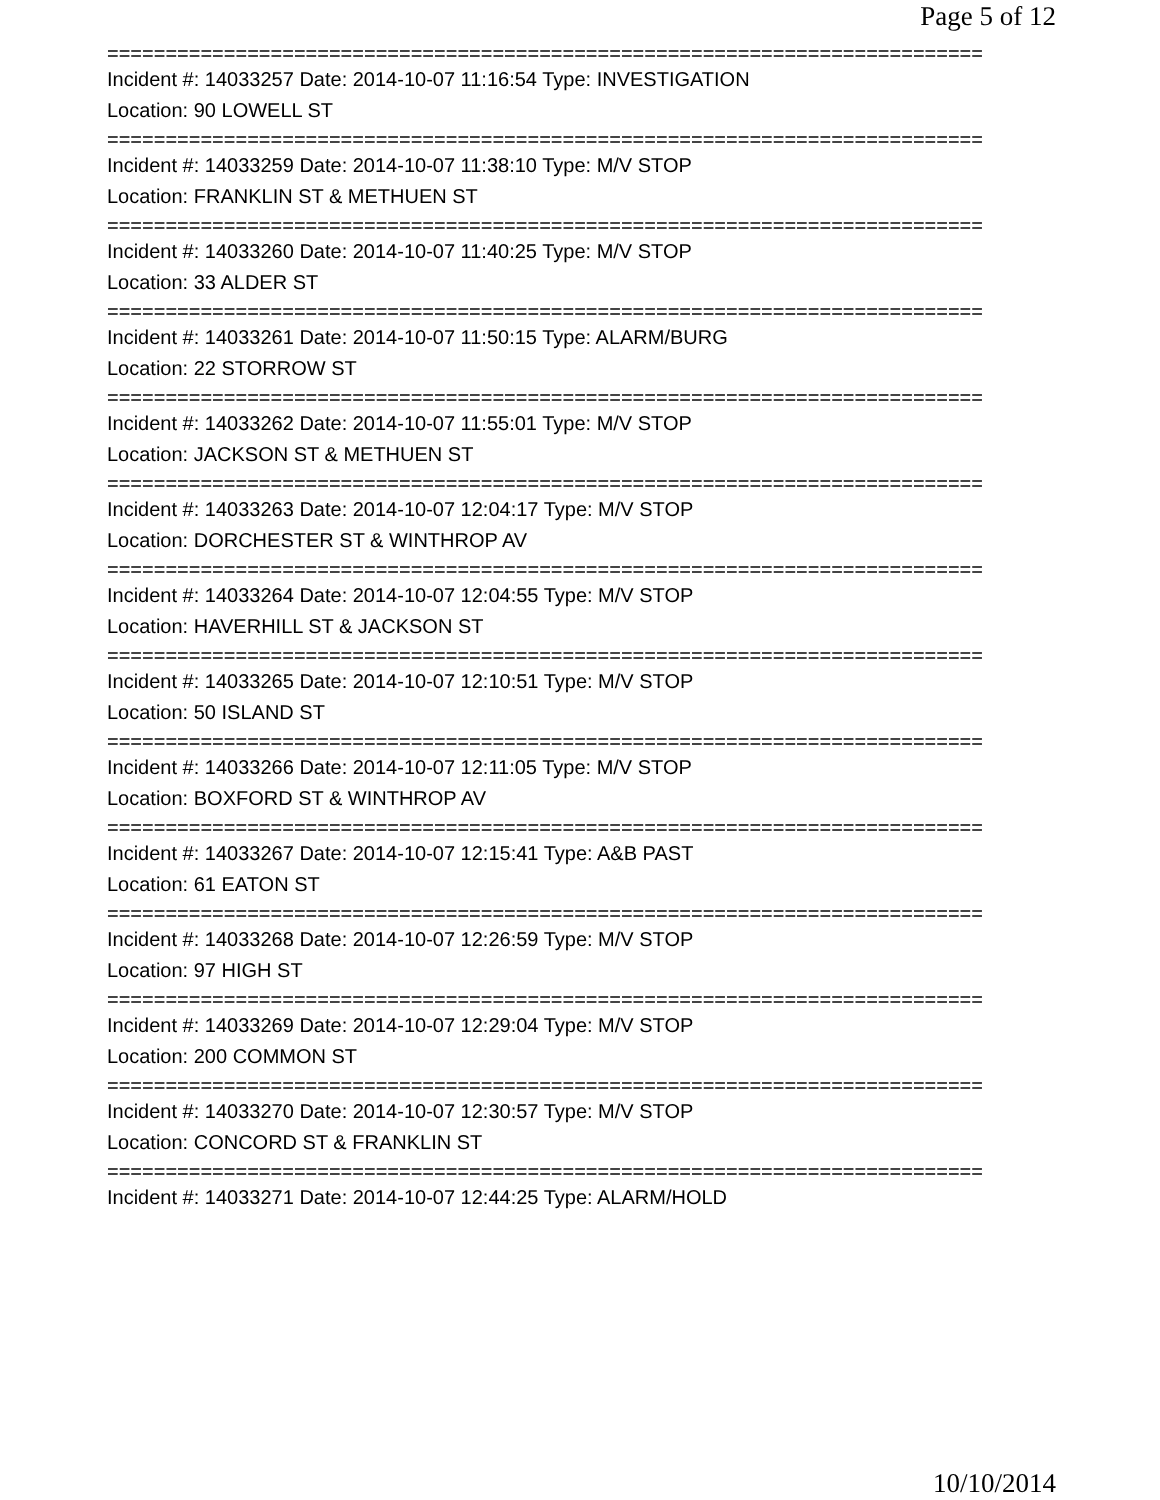Page 5 of 12
===========================================================================
Incident #: 14033257 Date: 2014-10-07 11:16:54 Type: INVESTIGATION
Location: 90 LOWELL ST
===========================================================================
Incident #: 14033259 Date: 2014-10-07 11:38:10 Type: M/V STOP
Location: FRANKLIN ST & METHUEN ST
===========================================================================
Incident #: 14033260 Date: 2014-10-07 11:40:25 Type: M/V STOP
Location: 33 ALDER ST
===========================================================================
Incident #: 14033261 Date: 2014-10-07 11:50:15 Type: ALARM/BURG
Location: 22 STORROW ST
===========================================================================
Incident #: 14033262 Date: 2014-10-07 11:55:01 Type: M/V STOP
Location: JACKSON ST & METHUEN ST
===========================================================================
Incident #: 14033263 Date: 2014-10-07 12:04:17 Type: M/V STOP
Location: DORCHESTER ST & WINTHROP AV
===========================================================================
Incident #: 14033264 Date: 2014-10-07 12:04:55 Type: M/V STOP
Location: HAVERHILL ST & JACKSON ST
===========================================================================
Incident #: 14033265 Date: 2014-10-07 12:10:51 Type: M/V STOP
Location: 50 ISLAND ST
===========================================================================
Incident #: 14033266 Date: 2014-10-07 12:11:05 Type: M/V STOP
Location: BOXFORD ST & WINTHROP AV
===========================================================================
Incident #: 14033267 Date: 2014-10-07 12:15:41 Type: A&B PAST
Location: 61 EATON ST
===========================================================================
Incident #: 14033268 Date: 2014-10-07 12:26:59 Type: M/V STOP
Location: 97 HIGH ST
===========================================================================
Incident #: 14033269 Date: 2014-10-07 12:29:04 Type: M/V STOP
Location: 200 COMMON ST
===========================================================================
Incident #: 14033270 Date: 2014-10-07 12:30:57 Type: M/V STOP
Location: CONCORD ST & FRANKLIN ST
===========================================================================
Incident #: 14033271 Date: 2014-10-07 12:44:25 Type: ALARM/HOLD
10/10/2014